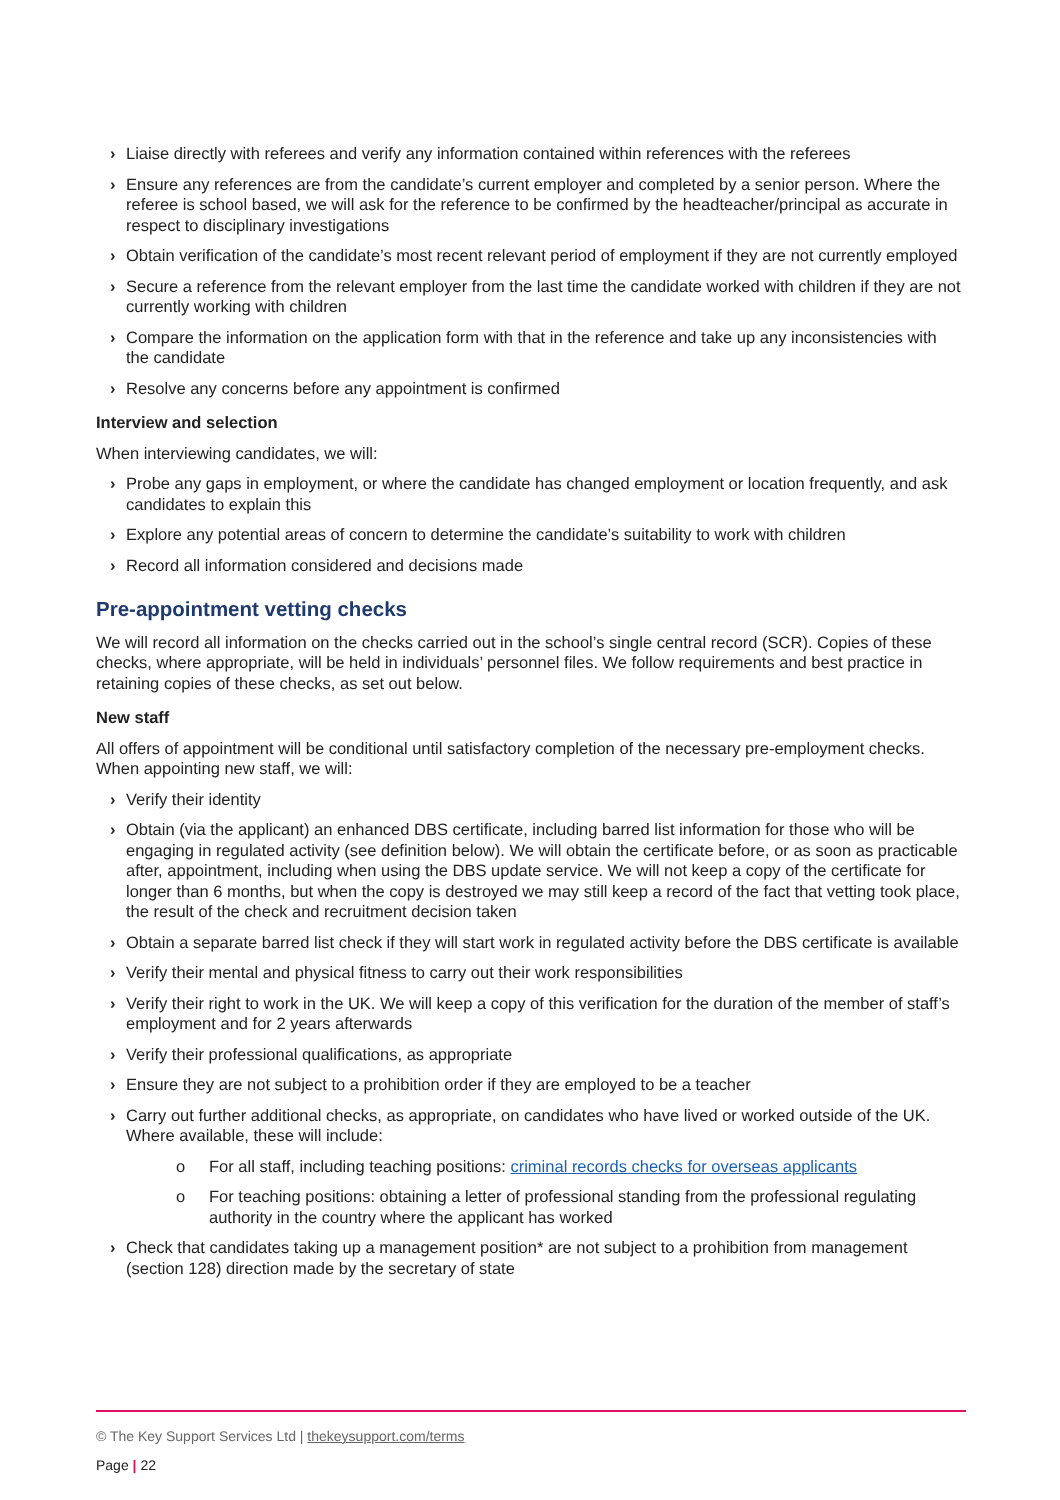› Liaise directly with referees and verify any information contained within references with the referees
› Ensure any references are from the candidate’s current employer and completed by a senior person. Where the referee is school based, we will ask for the reference to be confirmed by the headteacher/principal as accurate in respect to disciplinary investigations
› Obtain verification of the candidate’s most recent relevant period of employment if they are not currently employed
› Secure a reference from the relevant employer from the last time the candidate worked with children if they are not currently working with children
› Compare the information on the application form with that in the reference and take up any inconsistencies with the candidate
› Resolve any concerns before any appointment is confirmed
Interview and selection
When interviewing candidates, we will:
› Probe any gaps in employment, or where the candidate has changed employment or location frequently, and ask candidates to explain this
› Explore any potential areas of concern to determine the candidate’s suitability to work with children
› Record all information considered and decisions made
Pre-appointment vetting checks
We will record all information on the checks carried out in the school’s single central record (SCR). Copies of these checks, where appropriate, will be held in individuals’ personnel files. We follow requirements and best practice in retaining copies of these checks, as set out below.
New staff
All offers of appointment will be conditional until satisfactory completion of the necessary pre-employment checks. When appointing new staff, we will:
› Verify their identity
› Obtain (via the applicant) an enhanced DBS certificate, including barred list information for those who will be engaging in regulated activity (see definition below). We will obtain the certificate before, or as soon as practicable after, appointment, including when using the DBS update service. We will not keep a copy of the certificate for longer than 6 months, but when the copy is destroyed we may still keep a record of the fact that vetting took place, the result of the check and recruitment decision taken
› Obtain a separate barred list check if they will start work in regulated activity before the DBS certificate is available
› Verify their mental and physical fitness to carry out their work responsibilities
› Verify their right to work in the UK. We will keep a copy of this verification for the duration of the member of staff’s employment and for 2 years afterwards
› Verify their professional qualifications, as appropriate
› Ensure they are not subject to a prohibition order if they are employed to be a teacher
› Carry out further additional checks, as appropriate, on candidates who have lived or worked outside of the UK. Where available, these will include:
o For all staff, including teaching positions: criminal records checks for overseas applicants
o For teaching positions: obtaining a letter of professional standing from the professional regulating authority in the country where the applicant has worked
› Check that candidates taking up a management position* are not subject to a prohibition from management (section 128) direction made by the secretary of state
© The Key Support Services Ltd | thekeysupport.com/terms
Page | 22